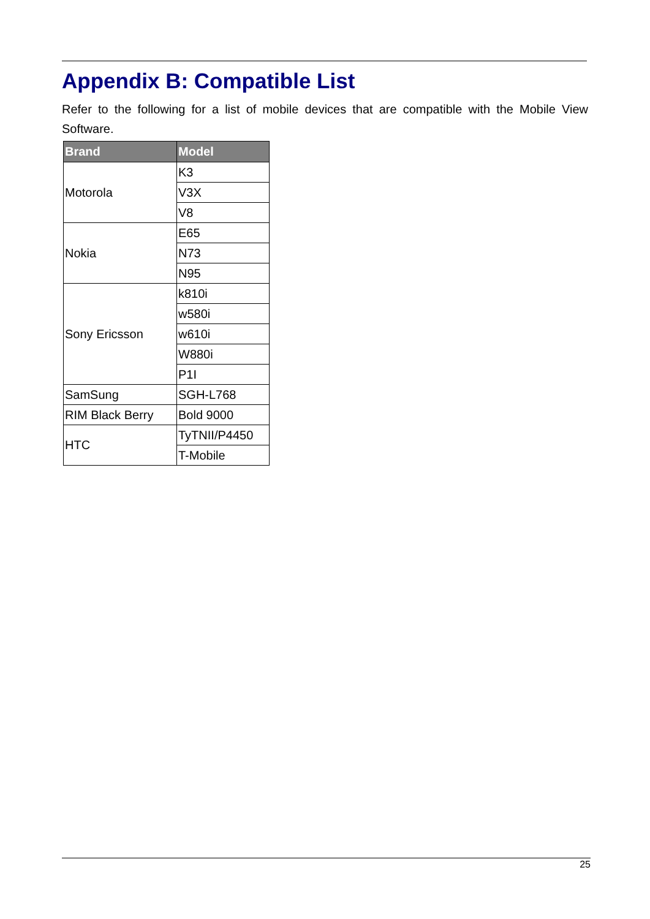Appendix B: Compatible List
Refer to the following for a list of mobile devices that are compatible with the Mobile View Software.
| Brand | Model |
| --- | --- |
| Motorola | K3 |
| | V3X |
| | V8 |
| Nokia | E65 |
| | N73 |
| | N95 |
| Sony Ericsson | k810i |
| | w580i |
| | w610i |
| | W880i |
| | P1I |
| SamSung | SGH-L768 |
| RIM Black Berry | Bold 9000 |
| HTC | TyTNII/P4450 |
| | T-Mobile |
25